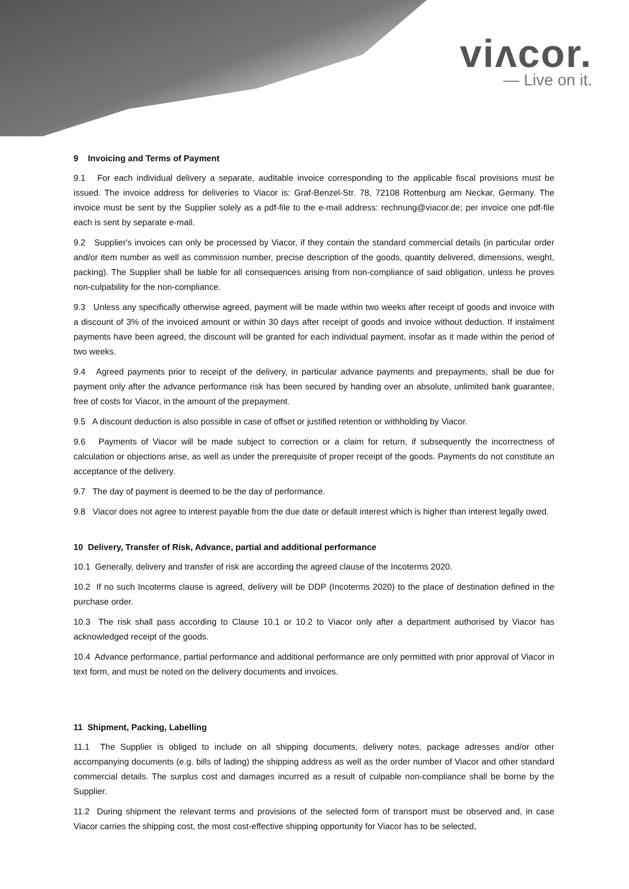viʌcor.
— Live on it.
9 Invoicing and Terms of Payment
9.1 For each individual delivery a separate, auditable invoice corresponding to the applicable fiscal provisions must be issued. The invoice address for deliveries to Viacor is: Graf-Benzel-Str. 78, 72108 Rottenburg am Neckar, Germany. The invoice must be sent by the Supplier solely as a pdf-file to the e-mail address: rechnung@viacor.de; per invoice one pdf-file each is sent by separate e-mail.
9.2 Supplier's invoices can only be processed by Viacor, if they contain the standard commercial details (in particular order and/or item number as well as commission number, precise description of the goods, quantity delivered, dimensions, weight, packing). The Supplier shall be liable for all consequences arising from non-compliance of said obligation, unless he proves non-culpability for the non-compliance.
9.3 Unless any specifically otherwise agreed, payment will be made within two weeks after receipt of goods and invoice with a discount of 3% of the invoiced amount or within 30 days after receipt of goods and invoice without deduction. If instalment payments have been agreed, the discount will be granted for each individual payment, insofar as it made within the period of two weeks.
9.4 Agreed payments prior to receipt of the delivery, in particular advance payments and prepayments, shall be due for payment only after the advance performance risk has been secured by handing over an absolute, unlimited bank guarantee, free of costs for Viacor, in the amount of the prepayment.
9.5 A discount deduction is also possible in case of offset or justified retention or withholding by Viacor.
9.6 Payments of Viacor will be made subject to correction or a claim for return, if subsequently the incorrectness of calculation or objections arise, as well as under the prerequisite of proper receipt of the goods. Payments do not constitute an acceptance of the delivery.
9.7 The day of payment is deemed to be the day of performance.
9.8 Viacor does not agree to interest payable from the due date or default interest which is higher than interest legally owed.
10 Delivery, Transfer of Risk, Advance, partial and additional performance
10.1 Generally, delivery and transfer of risk are according the agreed clause of the Incoterms 2020.
10.2 If no such Incoterms clause is agreed, delivery will be DDP (Incoterms 2020) to the place of destination defined in the purchase order.
10.3 The risk shall pass according to Clause 10.1 or 10.2 to Viacor only after a department authorised by Viacor has acknowledged receipt of the goods.
10.4 Advance performance, partial performance and additional performance are only permitted with prior approval of Viacor in text form, and must be noted on the delivery documents and invoices.
11 Shipment, Packing, Labelling
11.1 The Supplier is obliged to include on all shipping documents, delivery notes, package adresses and/or other accompanying documents (e.g. bills of lading) the shipping address as well as the order number of Viacor and other standard commercial details. The surplus cost and damages incurred as a result of culpable non-compliance shall be borne by the Supplier.
11.2 During shipment the relevant terms and provisions of the selected form of transport must be observed and, in case Viacor carries the shipping cost, the most cost-effective shipping opportunity for Viacor has to be selected,